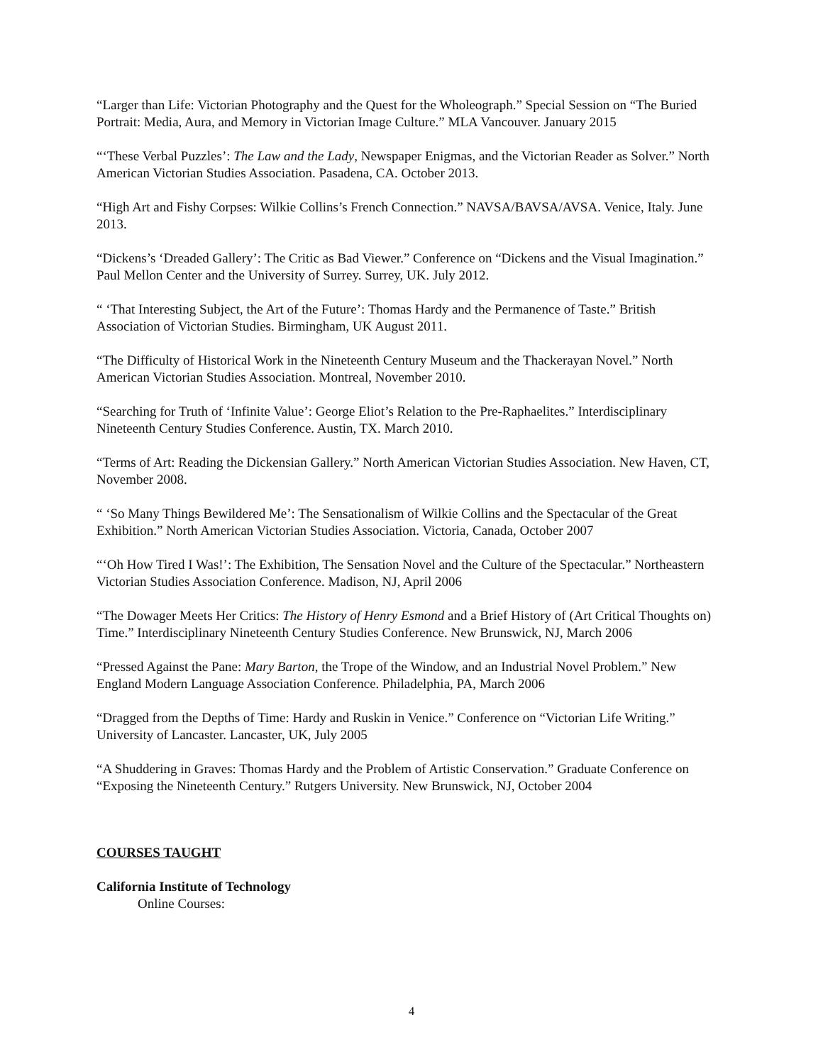“Larger than Life: Victorian Photography and the Quest for the Wholeograph.” Special Session on “The Buried Portrait: Media, Aura, and Memory in Victorian Image Culture.” MLA Vancouver. January 2015
“‘These Verbal Puzzles’: The Law and the Lady, Newspaper Enigmas, and the Victorian Reader as Solver.” North American Victorian Studies Association. Pasadena, CA. October 2013.
“High Art and Fishy Corpses: Wilkie Collins’s French Connection.” NAVSA/BAVSA/AVSA. Venice, Italy. June 2013.
“Dickens’s ‘Dreaded Gallery’: The Critic as Bad Viewer.” Conference on “Dickens and the Visual Imagination.” Paul Mellon Center and the University of Surrey. Surrey, UK. July 2012.
“ ‘That Interesting Subject, the Art of the Future’: Thomas Hardy and the Permanence of Taste.” British Association of Victorian Studies. Birmingham, UK August 2011.
“The Difficulty of Historical Work in the Nineteenth Century Museum and the Thackerayan Novel.” North American Victorian Studies Association. Montreal, November 2010.
“Searching for Truth of ‘Infinite Value’: George Eliot’s Relation to the Pre-Raphaelites.” Interdisciplinary Nineteenth Century Studies Conference. Austin, TX. March 2010.
“Terms of Art: Reading the Dickensian Gallery.” North American Victorian Studies Association. New Haven, CT, November 2008.
“ ‘So Many Things Bewildered Me’: The Sensationalism of Wilkie Collins and the Spectacular of the Great Exhibition.” North American Victorian Studies Association. Victoria, Canada, October 2007
“‘Oh How Tired I Was!’: The Exhibition, The Sensation Novel and the Culture of the Spectacular.” Northeastern Victorian Studies Association Conference. Madison, NJ, April 2006
“The Dowager Meets Her Critics: The History of Henry Esmond and a Brief History of (Art Critical Thoughts on) Time.” Interdisciplinary Nineteenth Century Studies Conference. New Brunswick, NJ, March 2006
“Pressed Against the Pane: Mary Barton, the Trope of the Window, and an Industrial Novel Problem.” New England Modern Language Association Conference. Philadelphia, PA, March 2006
“Dragged from the Depths of Time: Hardy and Ruskin in Venice.” Conference on “Victorian Life Writing.” University of Lancaster. Lancaster, UK, July 2005
“A Shuddering in Graves: Thomas Hardy and the Problem of Artistic Conservation.” Graduate Conference on “Exposing the Nineteenth Century.” Rutgers University. New Brunswick, NJ, October 2004
COURSES TAUGHT
California Institute of Technology
Online Courses:
4